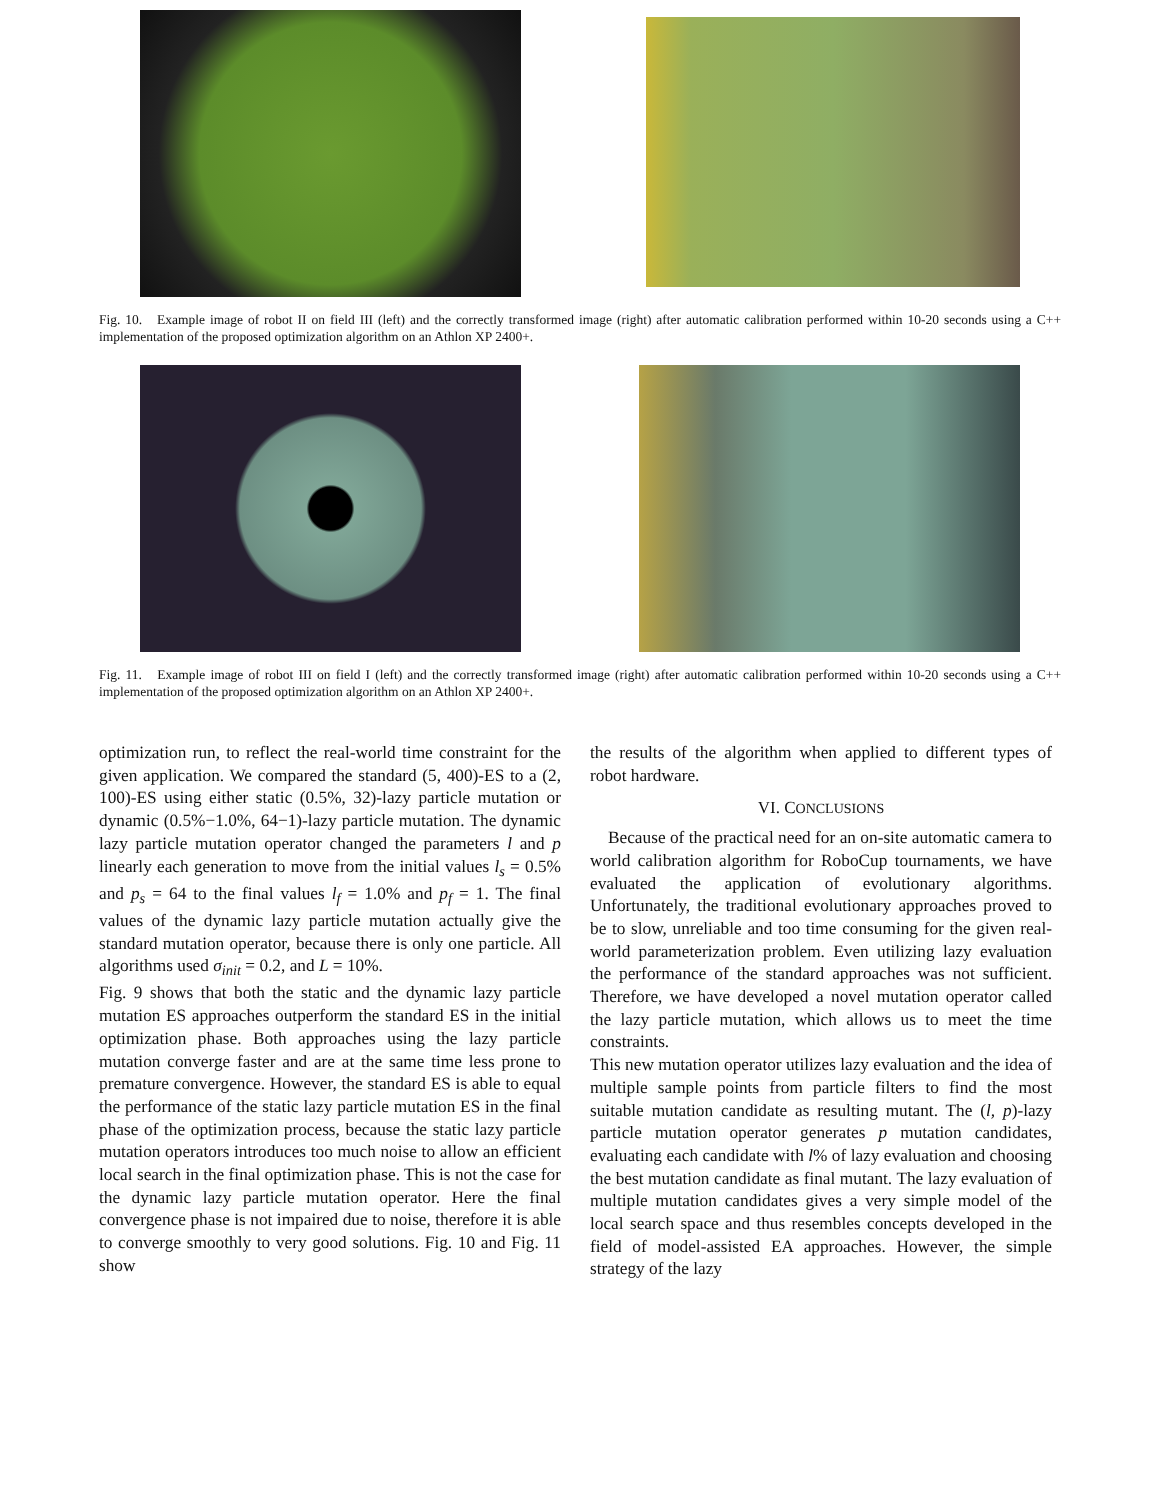Fig. 10. Example image of robot II on field III (left) and the correctly transformed image (right) after automatic calibration performed within 10-20 seconds using a C++ implementation of the proposed optimization algorithm on an Athlon XP 2400+.
Fig. 11. Example image of robot III on field I (left) and the correctly transformed image (right) after automatic calibration performed within 10-20 seconds using a C++ implementation of the proposed optimization algorithm on an Athlon XP 2400+.
optimization run, to reflect the real-world time constraint for the given application. We compared the standard (5, 400)-ES to a (2, 100)-ES using either static (0.5%, 32)-lazy particle mutation or dynamic (0.5%−1.0%, 64−1)-lazy particle mutation. The dynamic lazy particle mutation operator changed the parameters l and p linearly each generation to move from the initial values l<sub>s</sub> = 0.5% and p<sub>s</sub> = 64 to the final values l<sub>f</sub> = 1.0% and p<sub>f</sub> = 1. The final values of the dynamic lazy particle mutation actually give the standard mutation operator, because there is only one particle. All algorithms used σ<sub>init</sub> = 0.2, and L = 10%.
Fig. 9 shows that both the static and the dynamic lazy particle mutation ES approaches outperform the standard ES in the initial optimization phase. Both approaches using the lazy particle mutation converge faster and are at the same time less prone to premature convergence. However, the standard ES is able to equal the performance of the static lazy particle mutation ES in the final phase of the optimization process, because the static lazy particle mutation operators introduces too much noise to allow an efficient local search in the final optimization phase. This is not the case for the dynamic lazy particle mutation operator. Here the final convergence phase is not impaired due to noise, therefore it is able to converge smoothly to very good solutions. Fig. 10 and Fig. 11 show
the results of the algorithm when applied to different types of robot hardware.
VI. CONCLUSIONS
Because of the practical need for an on-site automatic camera to world calibration algorithm for RoboCup tournaments, we have evaluated the application of evolutionary algorithms. Unfortunately, the traditional evolutionary approaches proved to be to slow, unreliable and too time consuming for the given real-world parameterization problem. Even utilizing lazy evaluation the performance of the standard approaches was not sufficient. Therefore, we have developed a novel mutation operator called the lazy particle mutation, which allows us to meet the time constraints.
This new mutation operator utilizes lazy evaluation and the idea of multiple sample points from particle filters to find the most suitable mutation candidate as resulting mutant. The (l, p)-lazy particle mutation operator generates p mutation candidates, evaluating each candidate with l% of lazy evaluation and choosing the best mutation candidate as final mutant. The lazy evaluation of multiple mutation candidates gives a very simple model of the local search space and thus resembles concepts developed in the field of model-assisted EA approaches. However, the simple strategy of the lazy